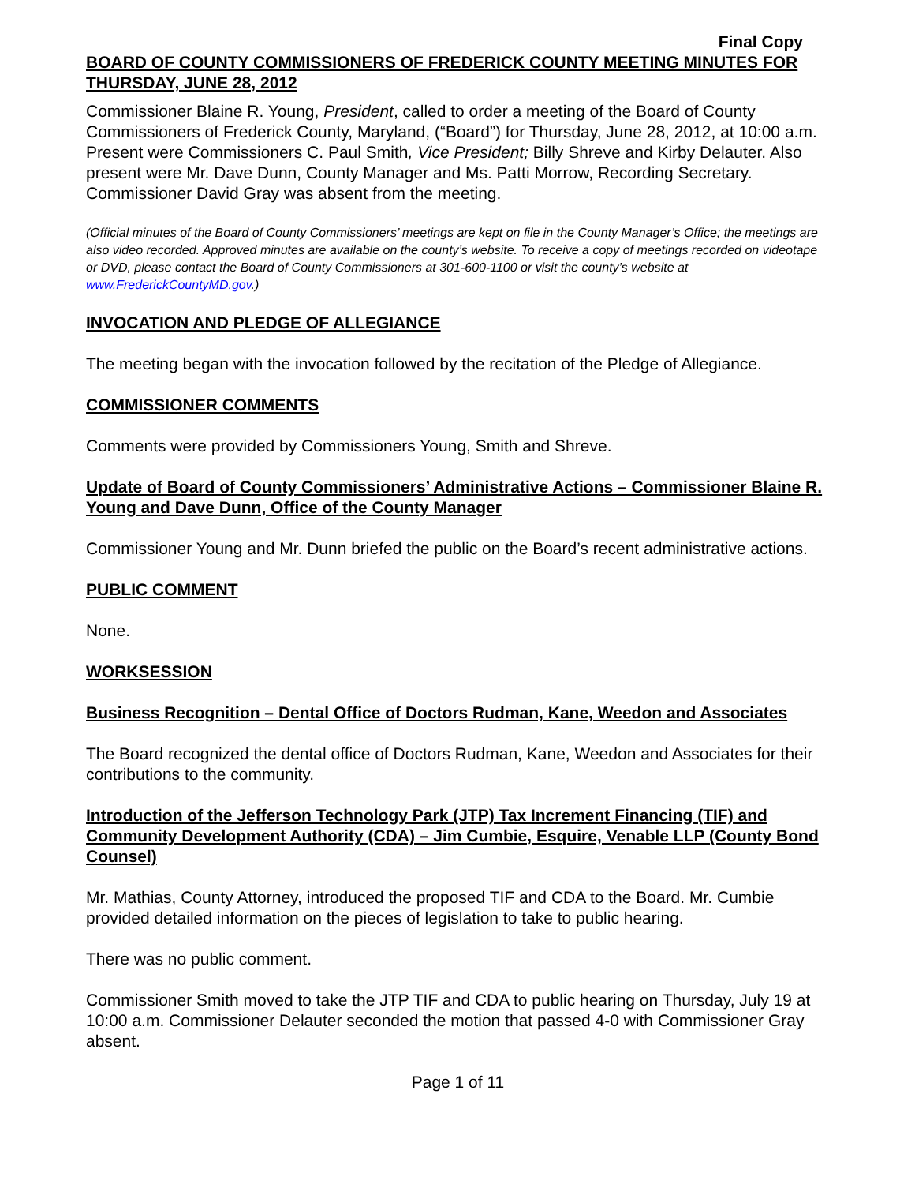Final Copy
BOARD OF COUNTY COMMISSIONERS OF FREDERICK COUNTY MEETING MINUTES FOR THURSDAY, JUNE 28, 2012
Commissioner Blaine R. Young, President, called to order a meeting of the Board of County Commissioners of Frederick County, Maryland, (“Board”) for Thursday, June 28, 2012, at 10:00 a.m. Present were Commissioners C. Paul Smith, Vice President; Billy Shreve and Kirby Delauter. Also present were Mr. Dave Dunn, County Manager and Ms. Patti Morrow, Recording Secretary. Commissioner David Gray was absent from the meeting.
(Official minutes of the Board of County Commissioners’ meetings are kept on file in the County Manager’s Office; the meetings are also video recorded. Approved minutes are available on the county’s website. To receive a copy of meetings recorded on videotape or DVD, please contact the Board of County Commissioners at 301-600-1100 or visit the county’s website at www.FrederickCountyMD.gov.)
INVOCATION AND PLEDGE OF ALLEGIANCE
The meeting began with the invocation followed by the recitation of the Pledge of Allegiance.
COMMISSIONER COMMENTS
Comments were provided by Commissioners Young, Smith and Shreve.
Update of Board of County Commissioners’ Administrative Actions – Commissioner Blaine R. Young and Dave Dunn, Office of the County Manager
Commissioner Young and Mr. Dunn briefed the public on the Board’s recent administrative actions.
PUBLIC COMMENT
None.
WORKSESSION
Business Recognition – Dental Office of Doctors Rudman, Kane, Weedon and Associates
The Board recognized the dental office of Doctors Rudman, Kane, Weedon and Associates for their contributions to the community.
Introduction of the Jefferson Technology Park (JTP) Tax Increment Financing (TIF) and Community Development Authority (CDA) – Jim Cumbie, Esquire, Venable LLP (County Bond Counsel)
Mr. Mathias, County Attorney, introduced the proposed TIF and CDA to the Board. Mr. Cumbie provided detailed information on the pieces of legislation to take to public hearing.
There was no public comment.
Commissioner Smith moved to take the JTP TIF and CDA to public hearing on Thursday, July 19 at 10:00 a.m. Commissioner Delauter seconded the motion that passed 4-0 with Commissioner Gray absent.
Page 1 of 11